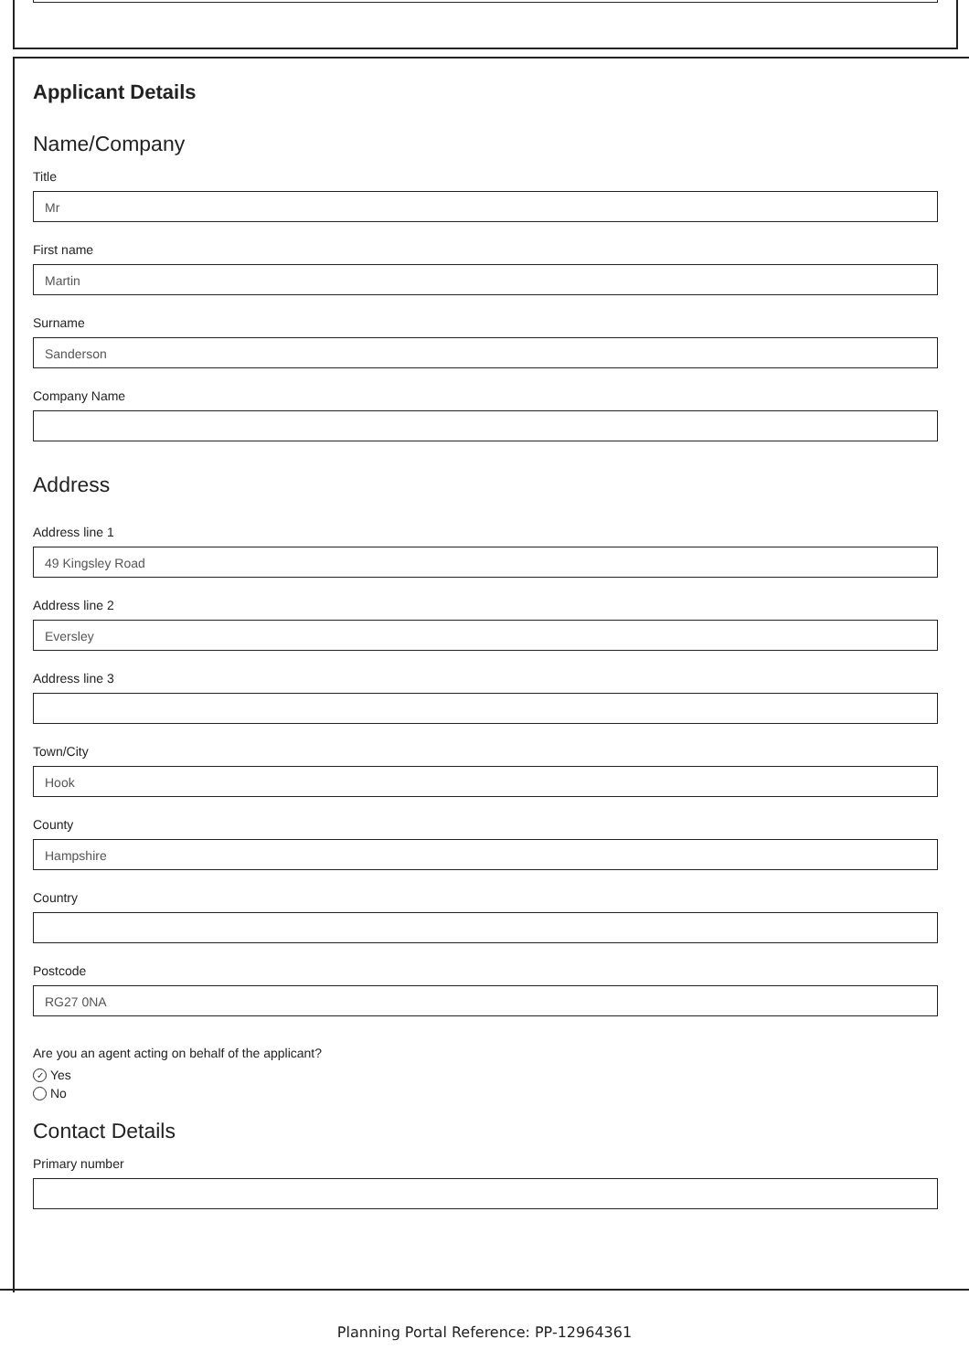Applicant Details
Name/Company
Title
Mr
First name
Martin
Surname
Sanderson
Company Name
Address
Address line 1
49 Kingsley Road
Address line 2
Eversley
Address line 3
Town/City
Hook
County
Hampshire
Country
Postcode
RG27 0NA
Are you an agent acting on behalf of the applicant?
✓ Yes
No
Contact Details
Primary number
Planning Portal Reference: PP-12964361